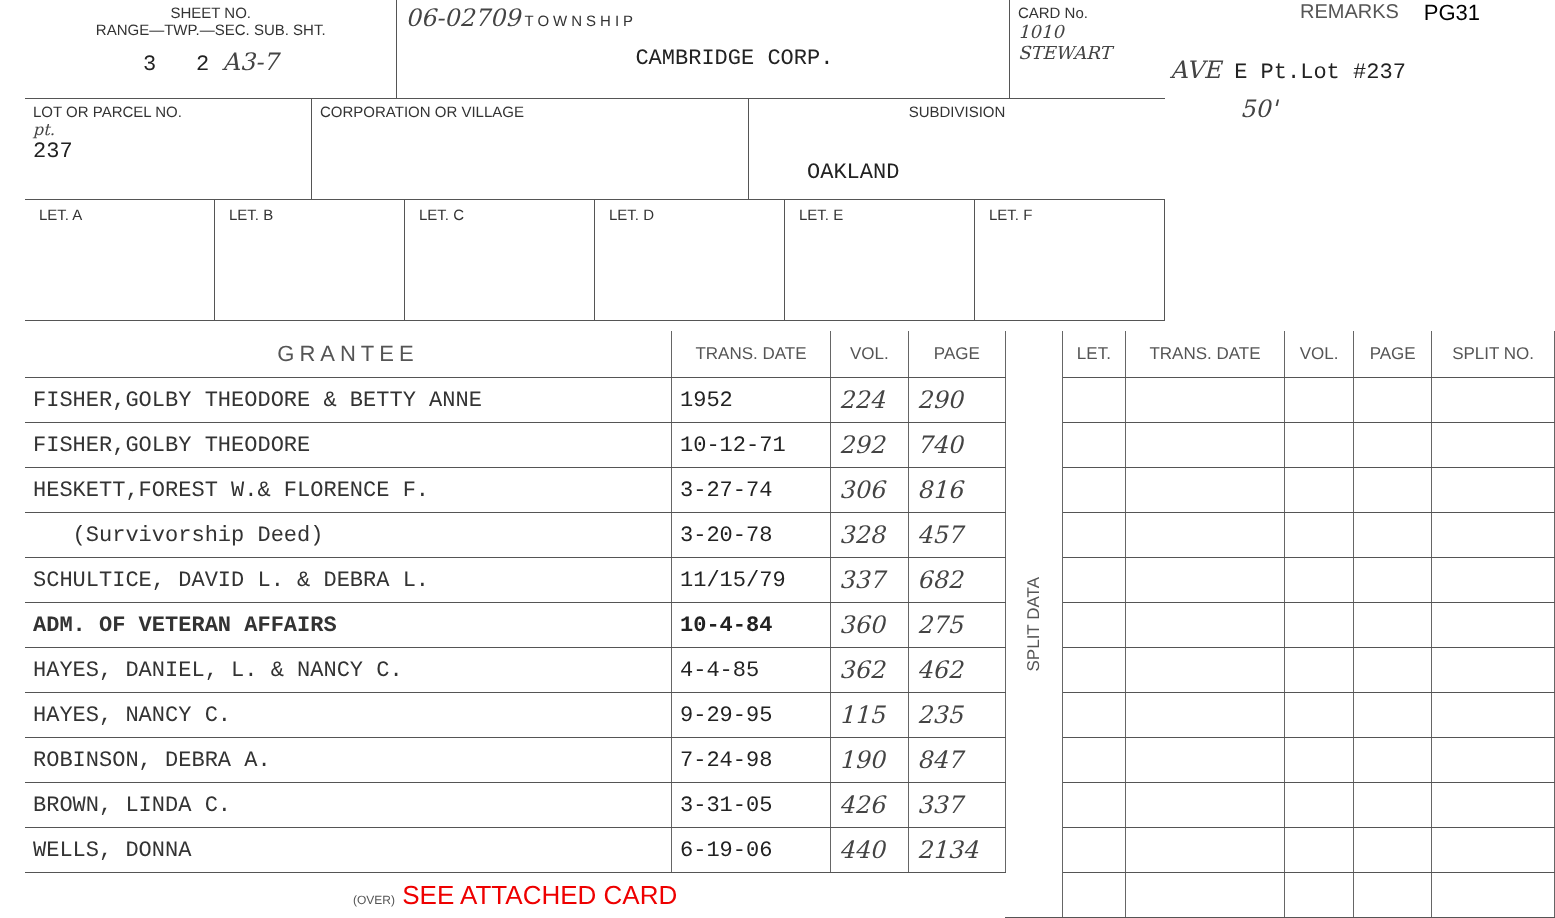REMARKS PG31
AVE E Pt.Lot #237
50'
SHEET NO.
RANGE—TWP.—SEC. SUB. SHT.
3 2 A3-7
06-02709 TOWNSHIP
CAMBRIDGE CORP.
CARD No.
1010 STEWART
LOT OR PARCEL NO.
pt.
237
CORPORATION OR VILLAGE SUBDIVISION
OAKLAND
LET. A LET. B LET. C LET. D LET. E LET. F
| GRANTEE | TRANS. DATE | VOL. | PAGE | SPLIT DATA | LET. | TRANS. DATE | VOL. | PAGE | SPLIT NO. |
| --- | --- | --- | --- | --- | --- | --- | --- | --- | --- |
| FISHER,GOLBY THEODORE & BETTY ANNE | 1952 | 224 | 290 | | | | | | |
| FISHER,GOLBY THEODORE | 10-12-71 | 292 | 740 | | | | | | |
| HESKETT,FOREST W.& FLORENCE F. | 3-27-74 | 306 | 816 | | | | | | |
| (Survivorship Deed) | 3-20-78 | 328 | 457 | | | | | | |
| SCHULTICE, DAVID L. & DEBRA L. | 11/15/79 | 337 | 682 | | | | | | |
| ADM. OF VETERAN AFFAIRS | 10-4-84 | 360 | 275 | | | | | | |
| HAYES, DANIEL, L. & NANCY C. | 4-4-85 | 362 | 462 | | | | | | |
| HAYES, NANCY C. | 9-29-95 | 115 | 235 | | | | | | |
| ROBINSON, DEBRA A. | 7-24-98 | 190 | 847 | | | | | | |
| BROWN, LINDA C. | 3-31-05 | 426 | 337 | | | | | | |
| WELLS, DONNA | 6-19-06 | 440 | 2134 | | | | | | |
| (OVER) SEE ATTACHED CARD | | | | | | | | | |